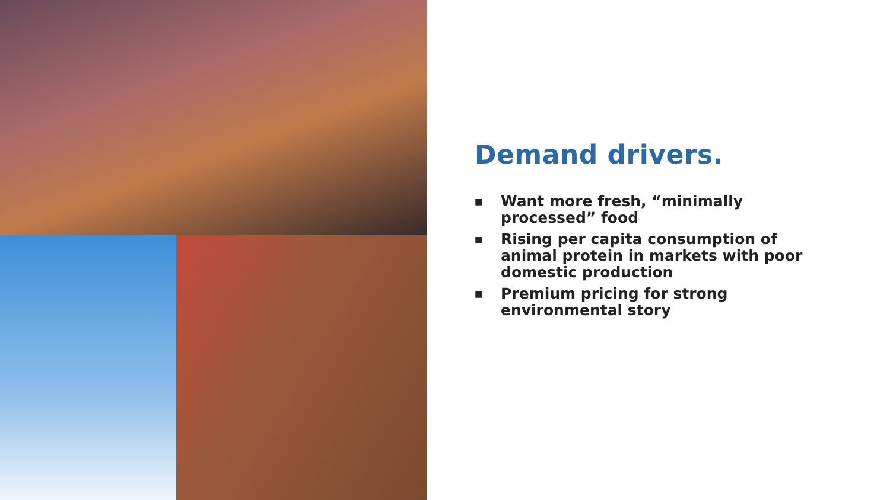Demand drivers.
■ Want more fresh, “minimally processed” food
■ Rising per capita consumption of animal protein in markets with poor domestic production
■ Premium pricing for strong environmental story